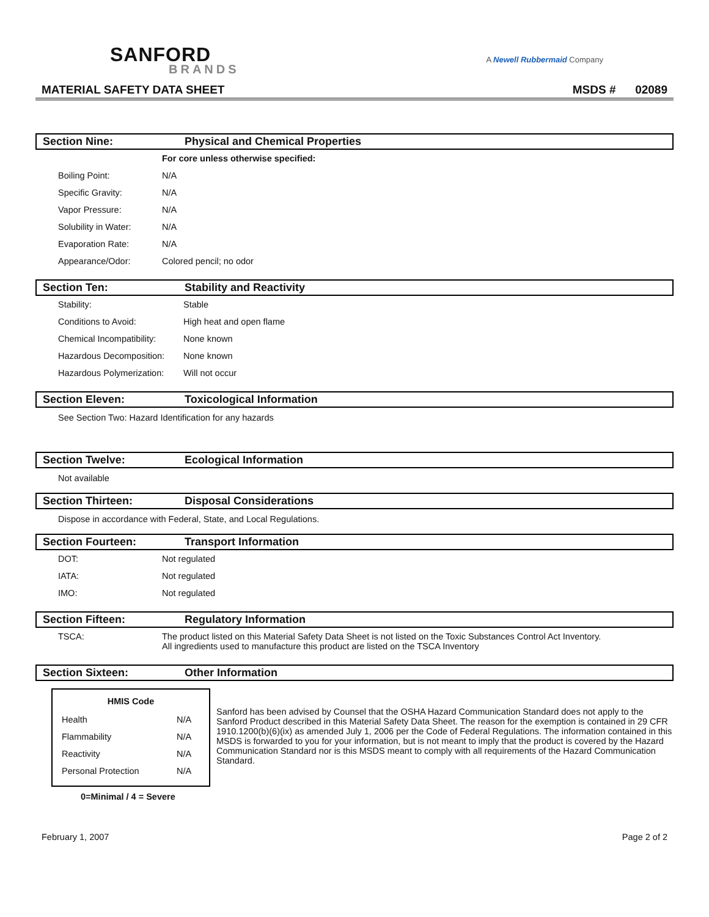SANFORD
BRANDS
A Newell Rubbermaid Company
MATERIAL SAFETY DATA SHEET MSDS # 02089
Section Nine: Physical and Chemical Properties
| | For core unless otherwise specified: |
| Boiling Point: | N/A |
| Specific Gravity: | N/A |
| Vapor Pressure: | N/A |
| Solubility in Water: | N/A |
| Evaporation Rate: | N/A |
| Appearance/Odor: | Colored pencil; no odor |
Section Ten: Stability and Reactivity
| Stability: | Stable |
| Conditions to Avoid: | High heat and open flame |
| Chemical Incompatibility: | None known |
| Hazardous Decomposition: | None known |
| Hazardous Polymerization: | Will not occur |
Section Eleven: Toxicological Information
See Section Two: Hazard Identification for any hazards
Section Twelve: Ecological Information
Not available
Section Thirteen: Disposal Considerations
Dispose in accordance with Federal, State, and Local Regulations.
Section Fourteen: Transport Information
| DOT: | Not regulated |
| IATA: | Not regulated |
| IMO: | Not regulated |
Section Fifteen: Regulatory Information
| TSCA: | The product listed on this Material Safety Data Sheet is not listed on the Toxic Substances Control Act Inventory. All ingredients used to manufacture this product are listed on the TSCA Inventory |
Section Sixteen: Other Information
| HMIS Code | |
| --- | --- |
| Health | N/A |
| Flammability | N/A |
| Reactivity | N/A |
| Personal Protection | N/A |
0=Minimal / 4 = Severe
Sanford has been advised by Counsel that the OSHA Hazard Communication Standard does not apply to the Sanford Product described in this Material Safety Data Sheet. The reason for the exemption is contained in 29 CFR 1910.1200(b)(6)(ix) as amended July 1, 2006 per the Code of Federal Regulations. The information contained in this MSDS is forwarded to you for your information, but is not meant to imply that the product is covered by the Hazard Communication Standard nor is this MSDS meant to comply with all requirements of the Hazard Communication Standard.
February 1, 2007 Page 2 of 2